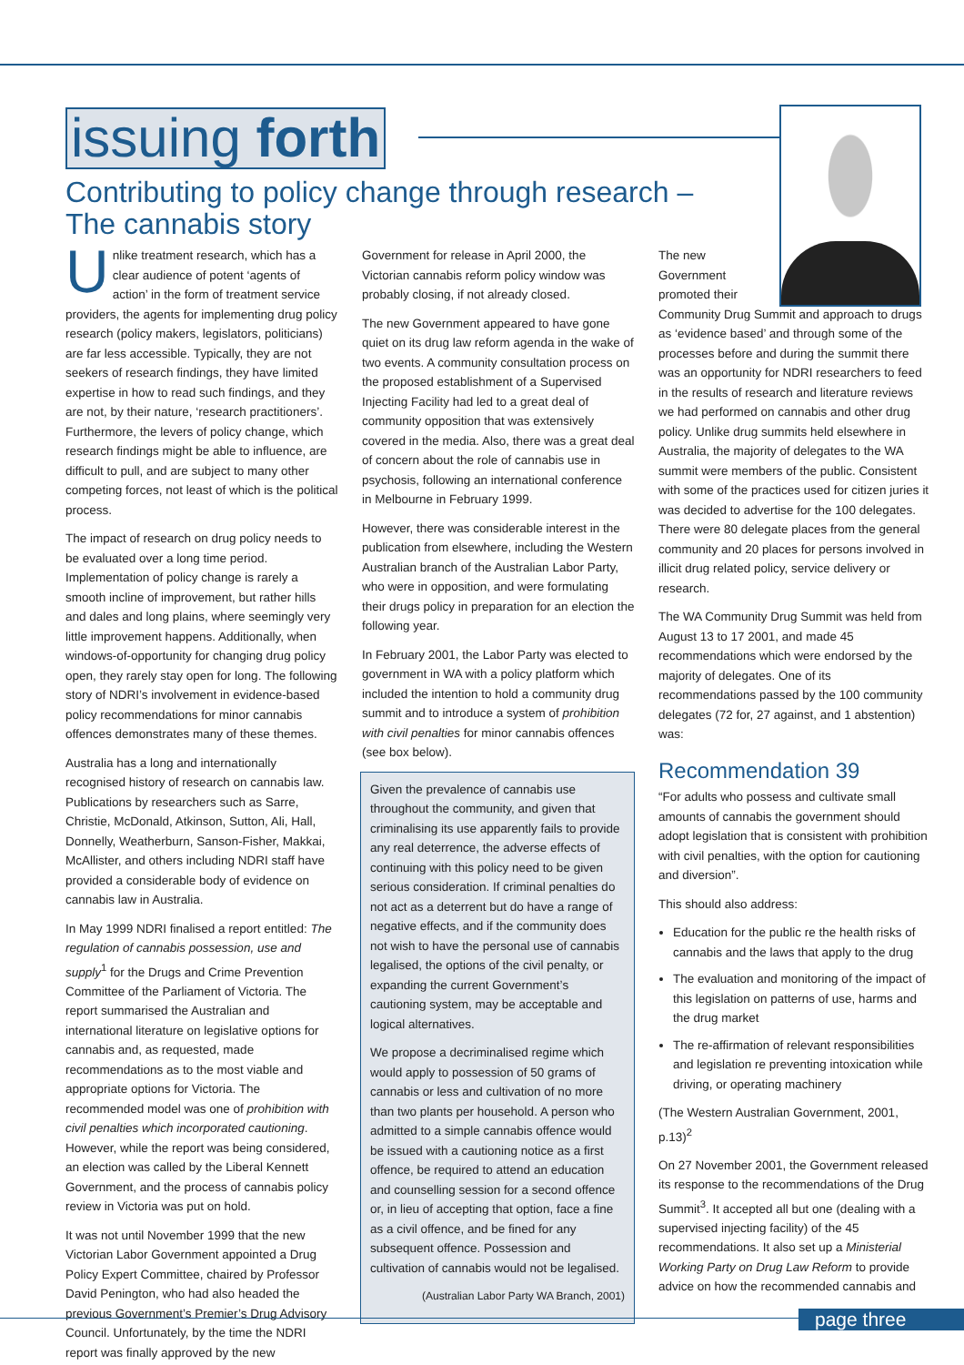issuing forth
Contributing to policy change through research –
The cannabis story
Unlike treatment research, which has a clear audience of potent ‘agents of action’ in the form of treatment service providers, the agents for implementing drug policy research (policy makers, legislators, politicians) are far less accessible. Typically, they are not seekers of research findings, they have limited expertise in how to read such findings, and they are not, by their nature, ‘research practitioners’. Furthermore, the levers of policy change, which research findings might be able to influence, are difficult to pull, and are subject to many other competing forces, not least of which is the political process.
The impact of research on drug policy needs to be evaluated over a long time period. Implementation of policy change is rarely a smooth incline of improvement, but rather hills and dales and long plains, where seemingly very little improvement happens. Additionally, when windows-of-opportunity for changing drug policy open, they rarely stay open for long. The following story of NDRI’s involvement in evidence-based policy recommendations for minor cannabis offences demonstrates many of these themes.
Australia has a long and internationally recognised history of research on cannabis law. Publications by researchers such as Sarre, Christie, McDonald, Atkinson, Sutton, Ali, Hall, Donnelly, Weatherburn, Sanson-Fisher, Makkai, McAllister, and others including NDRI staff have provided a considerable body of evidence on cannabis law in Australia.
In May 1999 NDRI finalised a report entitled: The regulation of cannabis possession, use and supply<sup>1</sup> for the Drugs and Crime Prevention Committee of the Parliament of Victoria. The report summarised the Australian and international literature on legislative options for cannabis and, as requested, made recommendations as to the most viable and appropriate options for Victoria. The recommended model was one of prohibition with civil penalties which incorporated cautioning. However, while the report was being considered, an election was called by the Liberal Kennett Government, and the process of cannabis policy review in Victoria was put on hold.
It was not until November 1999 that the new Victorian Labor Government appointed a Drug Policy Expert Committee, chaired by Professor David Penington, who had also headed the previous Government’s Premier’s Drug Advisory Council. Unfortunately, by the time the NDRI report was finally approved by the new
Government for release in April 2000, the Victorian cannabis reform policy window was probably closing, if not already closed.
The new Government appeared to have gone quiet on its drug law reform agenda in the wake of two events. A community consultation process on the proposed establishment of a Supervised Injecting Facility had led to a great deal of community opposition that was extensively covered in the media. Also, there was a great deal of concern about the role of cannabis use in psychosis, following an international conference in Melbourne in February 1999.
However, there was considerable interest in the publication from elsewhere, including the Western Australian branch of the Australian Labor Party, who were in opposition, and were formulating their drugs policy in preparation for an election the following year.
In February 2001, the Labor Party was elected to government in WA with a policy platform which included the intention to hold a community drug summit and to introduce a system of prohibition with civil penalties for minor cannabis offences (see box below).
Given the prevalence of cannabis use throughout the community, and given that criminalising its use apparently fails to provide any real deterrence, the adverse effects of continuing with this policy need to be given serious consideration. If criminal penalties do not act as a deterrent but do have a range of negative effects, and if the community does not wish to have the personal use of cannabis legalised, the options of the civil penalty, or expanding the current Government’s cautioning system, may be acceptable and logical alternatives.
We propose a decriminalised regime which would apply to possession of 50 grams of cannabis or less and cultivation of no more than two plants per household. A person who admitted to a simple cannabis offence would be issued with a cautioning notice as a first offence, be required to attend an education and counselling session for a second offence or, in lieu of accepting that option, face a fine as a civil offence, and be fined for any subsequent offence. Possession and cultivation of cannabis would not be legalised.
(Australian Labor Party WA Branch, 2001)
The new
Government
promoted their
Community Drug Summit and approach to drugs as ‘evidence based’ and through some of the processes before and during the summit there was an opportunity for NDRI researchers to feed in the results of research and literature reviews we had performed on cannabis and other drug policy. Unlike drug summits held elsewhere in Australia, the majority of delegates to the WA summit were members of the public. Consistent with some of the practices used for citizen juries it was decided to advertise for the 100 delegates. There were 80 delegate places from the general community and 20 places for persons involved in illicit drug related policy, service delivery or research.
The WA Community Drug Summit was held from August 13 to 17 2001, and made 45 recommendations which were endorsed by the majority of delegates. One of its recommendations passed by the 100 community delegates (72 for, 27 against, and 1 abstention) was:
Recommendation 39
“For adults who possess and cultivate small amounts of cannabis the government should adopt legislation that is consistent with prohibition with civil penalties, with the option for cautioning and diversion”.
This should also address:
Education for the public re the health risks of cannabis and the laws that apply to the drug
The evaluation and monitoring of the impact of this legislation on patterns of use, harms and the drug market
The re-affirmation of relevant responsibilities and legislation re preventing intoxication while driving, or operating machinery
(The Western Australian Government, 2001, p.13)<sup>2</sup>
On 27 November 2001, the Government released its response to the recommendations of the Drug Summit<sup>3</sup>. It accepted all but one (dealing with a supervised injecting facility) of the 45 recommendations. It also set up a Ministerial Working Party on Drug Law Reform to provide advice on how the recommended cannabis and
page three